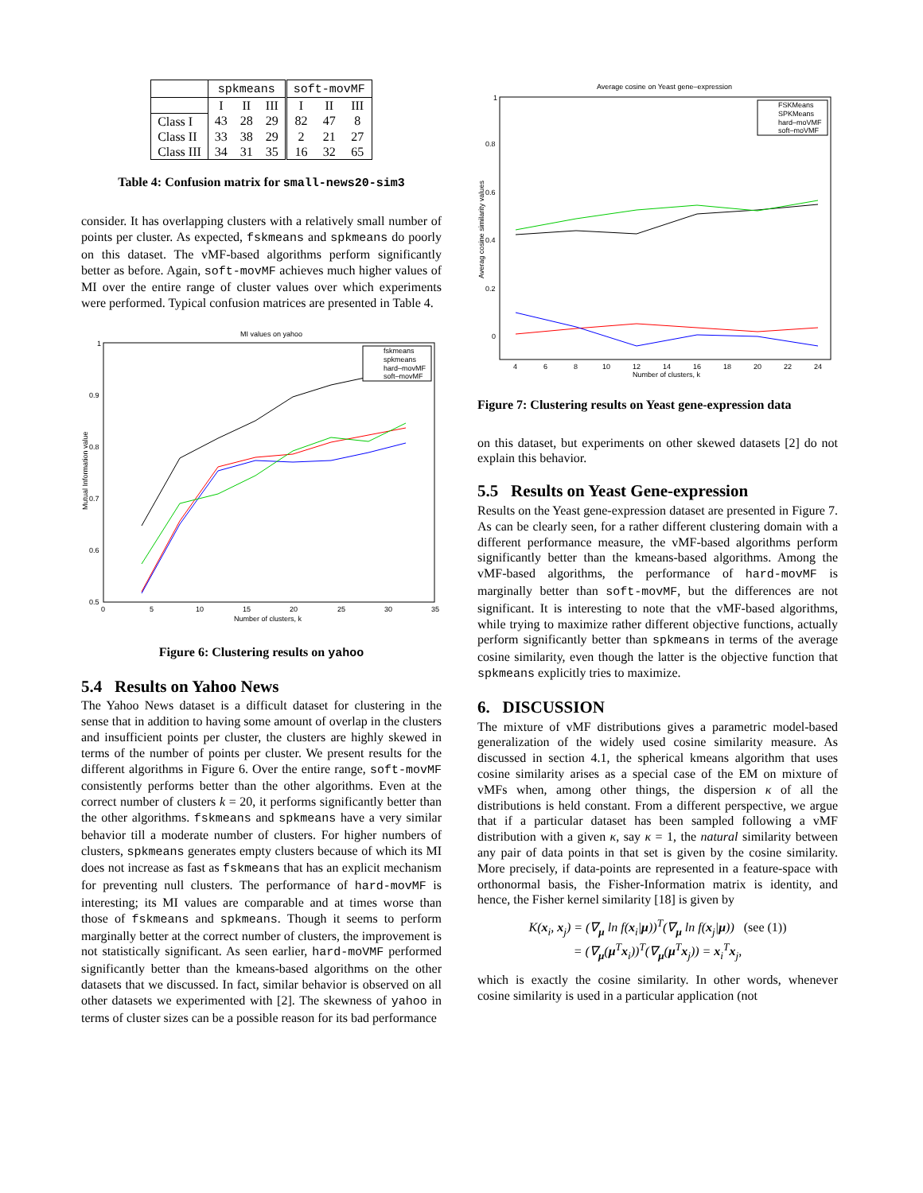| | spkmeans | | | soft-movMF | | |
| --- | --- | --- | --- | --- | --- | --- |
| | I | II | III | I | II | III |
| Class I | 43 | 28 | 29 | 82 | 47 | 8 |
| Class II | 33 | 38 | 29 | 2 | 21 | 27 |
| Class III | 34 | 31 | 35 | 16 | 32 | 65 |
Table 4: Confusion matrix for small-news20-sim3
consider. It has overlapping clusters with a relatively small number of points per cluster. As expected, fskmeans and spkmeans do poorly on this dataset. The vMF-based algorithms perform significantly better as before. Again, soft-movMF achieves much higher values of MI over the entire range of cluster values over which experiments were performed. Typical confusion matrices are presented in Table 4.
MI values on yahoo
1
0.9
0.8
0.7
0.6
0.5
0
5
10
15
20
25
30
35
Number of clusters, k
Mutual Information value
fskmeans
spkmeans
hard–movMF
soft–movMF
Figure 6: Clustering results on yahoo
5.4 Results on Yahoo News
The Yahoo News dataset is a difficult dataset for clustering in the sense that in addition to having some amount of overlap in the clusters and insufficient points per cluster, the clusters are highly skewed in terms of the number of points per cluster. We present results for the different algorithms in Figure 6. Over the entire range, soft-movMF consistently performs better than the other algorithms. Even at the correct number of clusters k = 20, it performs significantly better than the other algorithms. fskmeans and spkmeans have a very similar behavior till a moderate number of clusters. For higher numbers of clusters, spkmeans generates empty clusters because of which its MI does not increase as fast as fskmeans that has an explicit mechanism for preventing null clusters. The performance of hard-movMF is interesting; its MI values are comparable and at times worse than those of fskmeans and spkmeans. Though it seems to perform marginally better at the correct number of clusters, the improvement is not statistically significant. As seen earlier, hard-moVMF performed significantly better than the kmeans-based algorithms on the other datasets that we discussed. In fact, similar behavior is observed on all other datasets we experimented with [2]. The skewness of yahoo in terms of cluster sizes can be a possible reason for its bad performance
Average cosine on Yeast gene–expression
1
0.8
0.6
0.4
0.2
0
4
6
8
10
12
14
16
18
20
22
24
Number of clusters, k
Averag cosine similarity values
FSKMeans
SPKMeans
hard–moVMF
soft–moVMF
Figure 7: Clustering results on Yeast gene-expression data
on this dataset, but experiments on other skewed datasets [2] do not explain this behavior.
5.5 Results on Yeast Gene-expression
Results on the Yeast gene-expression dataset are presented in Figure 7. As can be clearly seen, for a rather different clustering domain with a different performance measure, the vMF-based algorithms perform significantly better than the kmeans-based algorithms. Among the vMF-based algorithms, the performance of hard-movMF is marginally better than soft-movMF, but the differences are not significant. It is interesting to note that the vMF-based algorithms, while trying to maximize rather different objective functions, actually perform significantly better than spkmeans in terms of the average cosine similarity, even though the latter is the objective function that spkmeans explicitly tries to maximize.
6. DISCUSSION
The mixture of vMF distributions gives a parametric model-based generalization of the widely used cosine similarity measure. As discussed in section 4.1, the spherical kmeans algorithm that uses cosine similarity arises as a special case of the EM on mixture of vMFs when, among other things, the dispersion κ of all the distributions is held constant. From a different perspective, we argue that if a particular dataset has been sampled following a vMF distribution with a given κ, say κ = 1, the natural similarity between any pair of data points in that set is given by the cosine similarity. More precisely, if data-points are represented in a feature-space with orthonormal basis, the Fisher-Information matrix is identity, and hence, the Fisher kernel similarity [18] is given by
K(x<sub>i</sub>, x<sub>j</sub>) = (∇<sub>μ</sub> ln f(x<sub>i</sub>|μ))<sup>T</sup>(∇<sub>μ</sub> ln f(x<sub>j</sub>|μ)) (see (1))
= (∇<sub>μ</sub>(μ<sup>T</sup>x<sub>i</sub>))<sup>T</sup>(∇<sub>μ</sub>(μ<sup>T</sup>x<sub>j</sub>)) = x<sub>i</sub><sup>T</sup>x<sub>j</sub>,
which is exactly the cosine similarity. In other words, whenever cosine similarity is used in a particular application (not